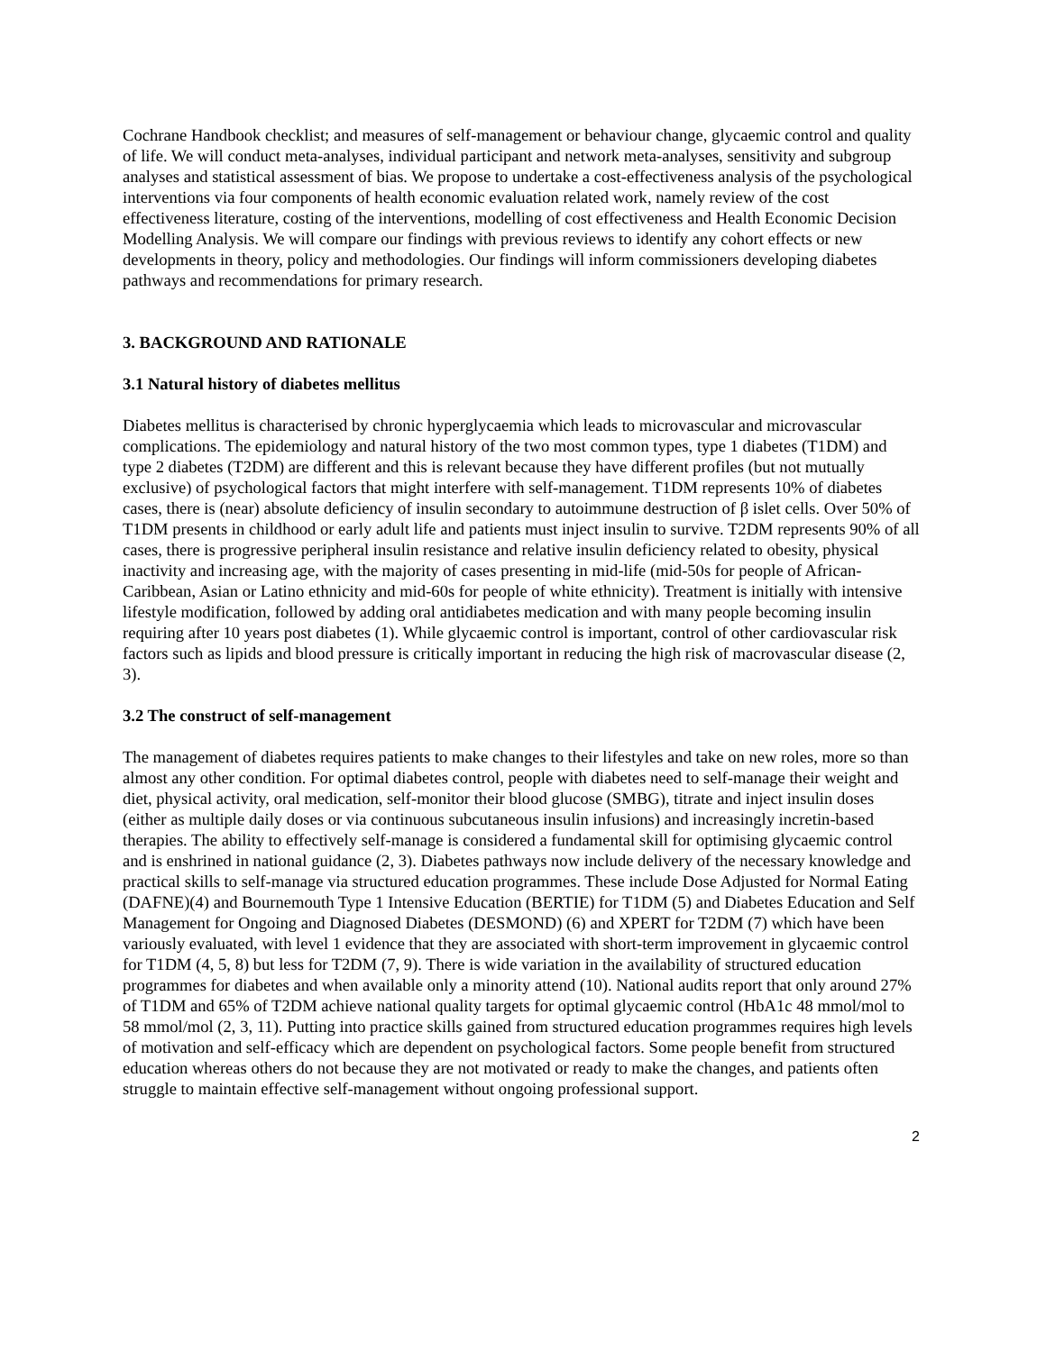Cochrane Handbook checklist; and measures of self-management or behaviour change, glycaemic control and quality of life. We will conduct meta-analyses, individual participant and network meta-analyses, sensitivity and subgroup analyses and statistical assessment of bias. We propose to undertake a cost-effectiveness analysis of the psychological interventions via four components of health economic evaluation related work, namely review of the cost effectiveness literature, costing of the interventions, modelling of cost effectiveness and Health Economic Decision Modelling Analysis. We will compare our findings with previous reviews to identify any cohort effects or new developments in theory, policy and methodologies. Our findings will inform commissioners developing diabetes pathways and recommendations for primary research.
3. BACKGROUND AND RATIONALE
3.1 Natural history of diabetes mellitus
Diabetes mellitus is characterised by chronic hyperglycaemia which leads to microvascular and microvascular complications. The epidemiology and natural history of the two most common types, type 1 diabetes (T1DM) and type 2 diabetes (T2DM) are different and this is relevant because they have different profiles (but not mutually exclusive) of psychological factors that might interfere with self-management. T1DM represents 10% of diabetes cases, there is (near) absolute deficiency of insulin secondary to autoimmune destruction of β islet cells. Over 50% of T1DM presents in childhood or early adult life and patients must inject insulin to survive. T2DM represents 90% of all cases, there is progressive peripheral insulin resistance and relative insulin deficiency related to obesity, physical inactivity and increasing age, with the majority of cases presenting in mid-life (mid-50s for people of African-Caribbean, Asian or Latino ethnicity and mid-60s for people of white ethnicity). Treatment is initially with intensive lifestyle modification, followed by adding oral antidiabetes medication and with many people becoming insulin requiring after 10 years post diabetes (1). While glycaemic control is important, control of other cardiovascular risk factors such as lipids and blood pressure is critically important in reducing the high risk of macrovascular disease (2, 3).
3.2 The construct of self-management
The management of diabetes requires patients to make changes to their lifestyles and take on new roles, more so than almost any other condition. For optimal diabetes control, people with diabetes need to self-manage their weight and diet, physical activity, oral medication, self-monitor their blood glucose (SMBG), titrate and inject insulin doses (either as multiple daily doses or via continuous subcutaneous insulin infusions) and increasingly incretin-based therapies. The ability to effectively self-manage is considered a fundamental skill for optimising glycaemic control and is enshrined in national guidance (2, 3). Diabetes pathways now include delivery of the necessary knowledge and practical skills to self-manage via structured education programmes. These include Dose Adjusted for Normal Eating (DAFNE)(4) and Bournemouth Type 1 Intensive Education (BERTIE) for T1DM (5) and Diabetes Education and Self Management for Ongoing and Diagnosed Diabetes (DESMOND) (6) and XPERT for T2DM (7) which have been variously evaluated, with level 1 evidence that they are associated with short-term improvement in glycaemic control for T1DM (4, 5, 8) but less for T2DM (7, 9). There is wide variation in the availability of structured education programmes for diabetes and when available only a minority attend (10). National audits report that only around 27% of T1DM and 65% of T2DM achieve national quality targets for optimal glycaemic control (HbA1c 48 mmol/mol to 58 mmol/mol (2, 3, 11). Putting into practice skills gained from structured education programmes requires high levels of motivation and self-efficacy which are dependent on psychological factors. Some people benefit from structured education whereas others do not because they are not motivated or ready to make the changes, and patients often struggle to maintain effective self-management without ongoing professional support.
2